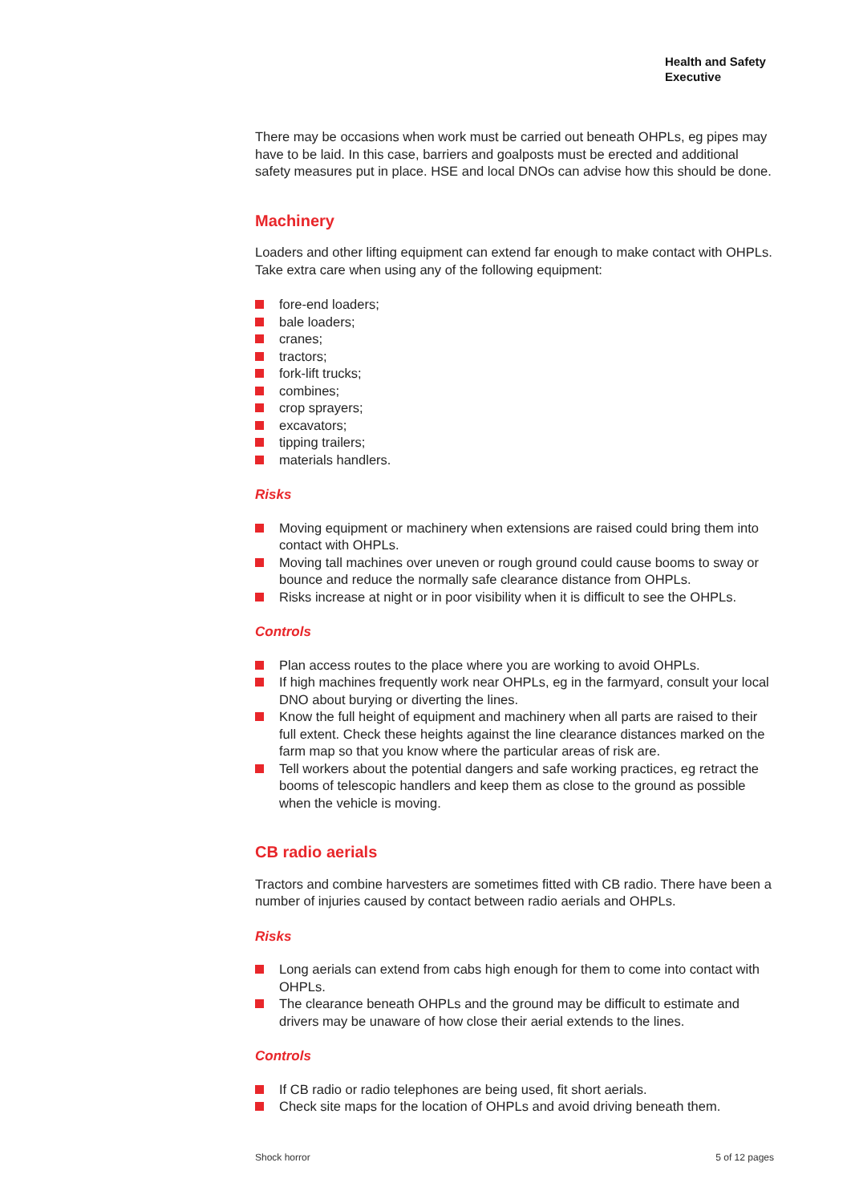Health and Safety
Executive
There may be occasions when work must be carried out beneath OHPLs, eg pipes may have to be laid. In this case, barriers and goalposts must be erected and additional safety measures put in place. HSE and local DNOs can advise how this should be done.
Machinery
Loaders and other lifting equipment can extend far enough to make contact with OHPLs. Take extra care when using any of the following equipment:
fore-end loaders;
bale loaders;
cranes;
tractors;
fork-lift trucks;
combines;
crop sprayers;
excavators;
tipping trailers;
materials handlers.
Risks
Moving equipment or machinery when extensions are raised could bring them into contact with OHPLs.
Moving tall machines over uneven or rough ground could cause booms to sway or bounce and reduce the normally safe clearance distance from OHPLs.
Risks increase at night or in poor visibility when it is difficult to see the OHPLs.
Controls
Plan access routes to the place where you are working to avoid OHPLs.
If high machines frequently work near OHPLs, eg in the farmyard, consult your local DNO about burying or diverting the lines.
Know the full height of equipment and machinery when all parts are raised to their full extent. Check these heights against the line clearance distances marked on the farm map so that you know where the particular areas of risk are.
Tell workers about the potential dangers and safe working practices, eg retract the booms of telescopic handlers and keep them as close to the ground as possible when the vehicle is moving.
CB radio aerials
Tractors and combine harvesters are sometimes fitted with CB radio. There have been a number of injuries caused by contact between radio aerials and OHPLs.
Risks
Long aerials can extend from cabs high enough for them to come into contact with OHPLs.
The clearance beneath OHPLs and the ground may be difficult to estimate and drivers may be unaware of how close their aerial extends to the lines.
Controls
If CB radio or radio telephones are being used, fit short aerials.
Check site maps for the location of OHPLs and avoid driving beneath them.
Shock horror 5 of 12 pages